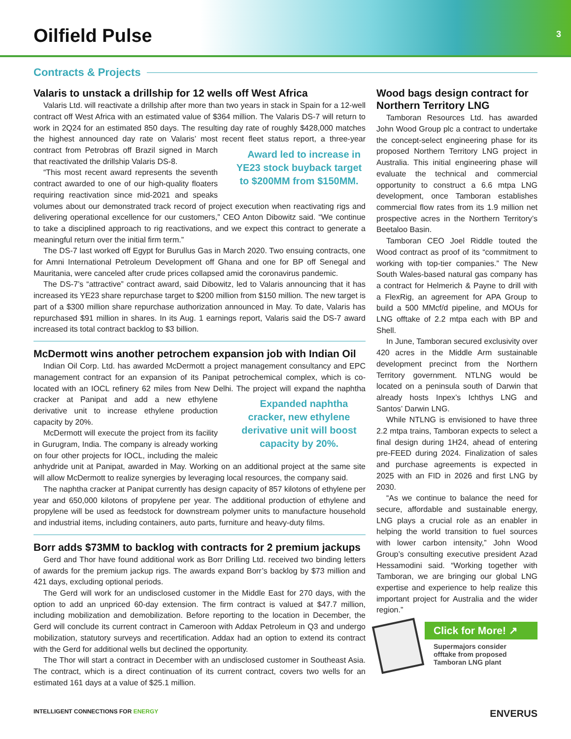Oilfield Pulse
3
Contracts & Projects
Valaris to unstack a drillship for 12 wells off West Africa
Valaris Ltd. will reactivate a drillship after more than two years in stack in Spain for a 12-well contract off West Africa with an estimated value of $364 million. The Valaris DS-7 will return to work in 2Q24 for an estimated 850 days. The resulting day rate of roughly $428,000 matches the highest announced day rate on Valaris’ most recent fleet status report, Award led to increase in YE23 stock buyback target to $200MM from $150MM. a three-year contract from Petrobras off Brazil signed in March that reactivated the drillship Valaris DS-8.
“This most recent award represents the seventh contract awarded to one of our high-quality floaters requiring reactivation since mid-2021 and speaks volumes about our demonstrated track record of project execution when reactivating rigs and delivering operational excellence for our customers,” CEO Anton Dibowitz said. “We continue to take a disciplined approach to rig reactivations, and we expect this contract to generate a meaningful return over the initial firm term.”
The DS-7 last worked off Egypt for Burullus Gas in March 2020. Two ensuing contracts, one for Amni International Petroleum Development off Ghana and one for BP off Senegal and Mauritania, were canceled after crude prices collapsed amid the coronavirus pandemic.
The DS-7’s “attractive” contract award, said Dibowitz, led to Valaris announcing that it has increased its YE23 share repurchase target to $200 million from $150 million. The new target is part of a $300 million share repurchase authorization announced in May. To date, Valaris has repurchased $91 million in shares. In its Aug. 1 earnings report, Valaris said the DS-7 award increased its total contract backlog to $3 billion.
McDermott wins another petrochem expansion job with Indian Oil
Indian Oil Corp. Ltd. has awarded McDermott a project management consultancy and EPC management contract for an expansion of its Panipat petrochemical complex, which is co-located with an IOCL refinery 62 miles from New Delhi. The project will expand the Expanded naphtha cracker, new ethylene derivative unit will boost capacity by 20%. naphtha cracker at Panipat and add a new ethylene derivative unit to increase ethylene production capacity by 20%.
McDermott will execute the project from its facility in Gurugram, India. The company is already working on four other projects for IOCL, including the maleic anhydride unit at Panipat, awarded in May. Working on an additional project at the same site will allow McDermott to realize synergies by leveraging local resources, the company said.
The naphtha cracker at Panipat currently has design capacity of 857 kilotons of ethylene per year and 650,000 kilotons of propylene per year. The additional production of ethylene and propylene will be used as feedstock for downstream polymer units to manufacture household and industrial items, including containers, auto parts, furniture and heavy-duty films.
Borr adds $73MM to backlog with contracts for 2 premium jackups
Gerd and Thor have found additional work as Borr Drilling Ltd. received two binding letters of awards for the premium jackup rigs. The awards expand Borr’s backlog by $73 million and 421 days, excluding optional periods.
The Gerd will work for an undisclosed customer in the Middle East for 270 days, with the option to add an unpriced 60-day extension. The firm contract is valued at $47.7 million, including mobilization and demobilization. Before reporting to the location in December, the Gerd will conclude its current contract in Cameroon with Addax Petroleum in Q3 and undergo mobilization, statutory surveys and recertification. Addax had an option to extend its contract with the Gerd for additional wells but declined the opportunity.
The Thor will start a contract in December with an undisclosed customer in Southeast Asia. The contract, which is a direct continuation of its current contract, covers two wells for an estimated 161 days at a value of $25.1 million.
Wood bags design contract for Northern Territory LNG
Tamboran Resources Ltd. has awarded John Wood Group plc a contract to undertake the concept-select engineering phase for its proposed Northern Territory LNG project in Australia. This initial engineering phase will evaluate the technical and commercial opportunity to construct a 6.6 mtpa LNG development, once Tamboran establishes commercial flow rates from its 1.9 million net prospective acres in the Northern Territory’s Beetaloo Basin.
Tamboran CEO Joel Riddle touted the Wood contract as proof of its “commitment to working with top-tier companies.” The New South Wales-based natural gas company has a contract for Helmerich & Payne to drill with a FlexRig, an agreement for APA Group to build a 500 MMcf/d pipeline, and MOUs for LNG offtake of 2.2 mtpa each with BP and Shell.
In June, Tamboran secured exclusivity over 420 acres in the Middle Arm sustainable development precinct from the Northern Territory government. NTLNG would be located on a peninsula south of Darwin that already hosts Inpex’s Ichthys LNG and Santos’ Darwin LNG.
While NTLNG is envisioned to have three 2.2 mtpa trains, Tamboran expects to select a final design during 1H24, ahead of entering pre-FEED during 2024. Finalization of sales and purchase agreements is expected in 2025 with an FID in 2026 and first LNG by 2030.
“As we continue to balance the need for secure, affordable and sustainable energy, LNG plays a crucial role as an enabler in helping the world transition to fuel sources with lower carbon intensity,” John Wood Group’s consulting executive president Azad Hessamodini said. “Working together with Tamboran, we are bringing our global LNG expertise and experience to help realize this important project for Australia and the wider region.”
Click for More! ↗
Supermajors consider offtake from proposed Tamboran LNG plant
INTELLIGENT CONNECTIONS FOR ENERGY ENVERUS